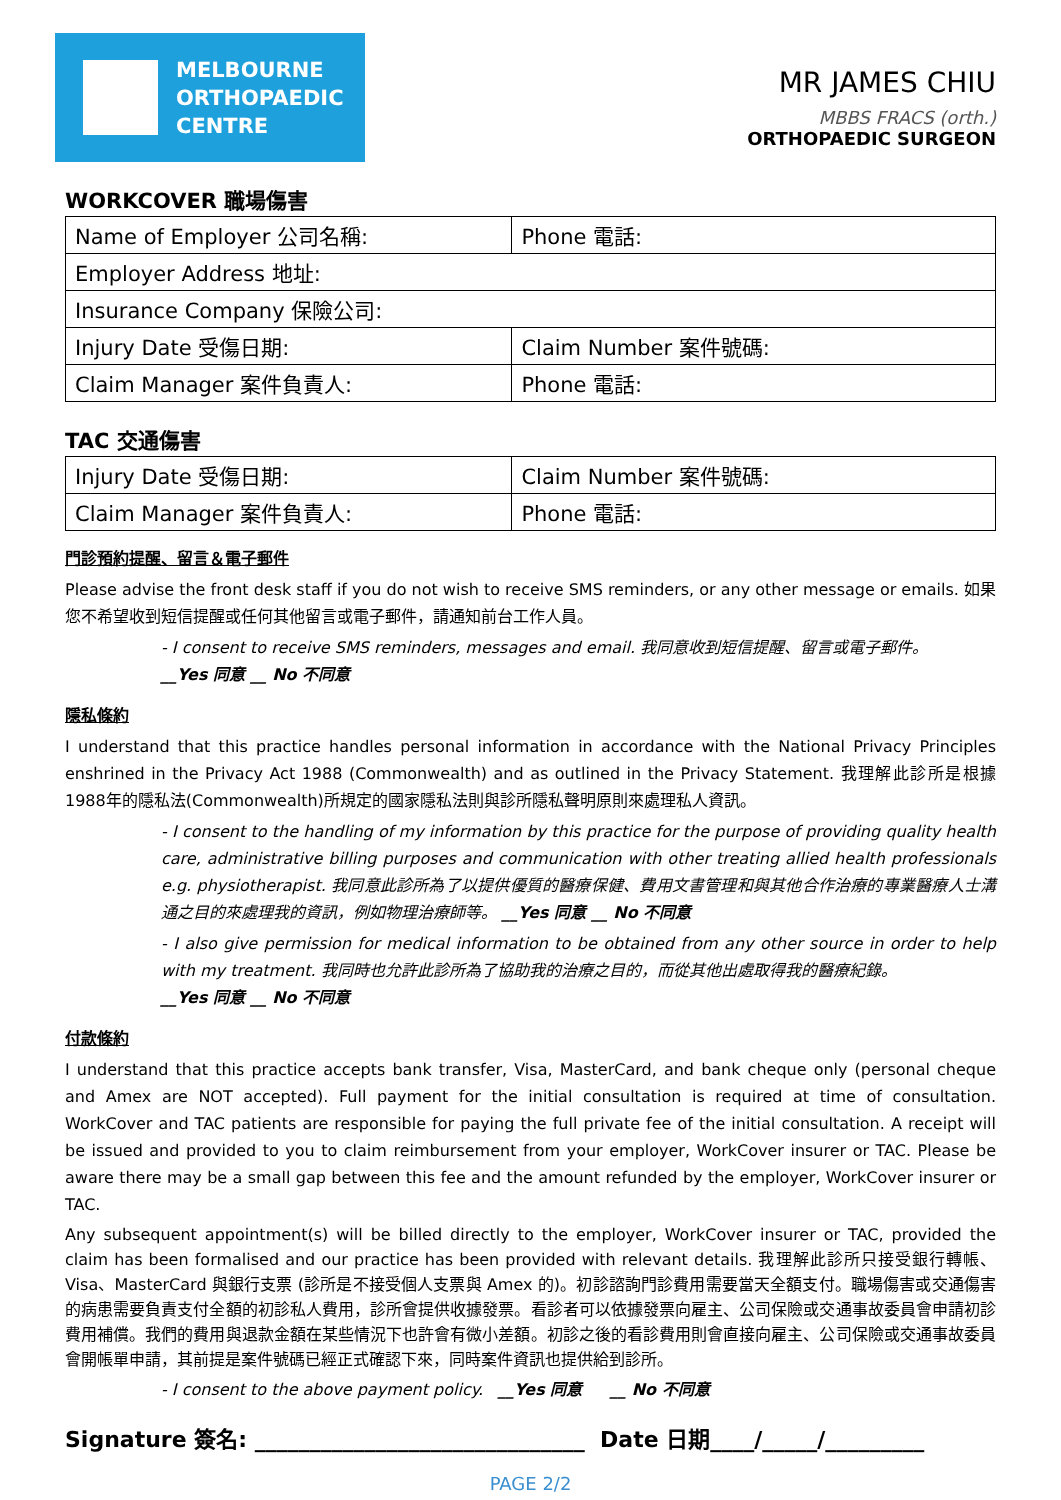MELBOURNE
ORTHOPAEDIC
CENTRE
MR JAMES CHIU
MBBS FRACS (orth.)
ORTHOPAEDIC SURGEON
WORKCOVER 職場傷害
| Name of Employer 公司名稱: | Phone 電話: |
| Employer Address 地址: | |
| Insurance Company 保險公司: | |
| Injury Date 受傷日期: | Claim Number 案件號碼: |
| Claim Manager 案件負責人: | Phone 電話: |
TAC 交通傷害
| Injury Date 受傷日期: | Claim Number 案件號碼: |
| Claim Manager 案件負責人: | Phone 電話: |
門診預約提醒、留言＆電子郵件
Please advise the front desk staff if you do not wish to receive SMS reminders, or any other message or emails. 如果您不希望收到短信提醒或任何其他留言或電子郵件，請通知前台工作人員。
- I consent to receive SMS reminders, messages and email. 我同意收到短信提醒、留言或電子郵件。
__Yes 同意 __ No 不同意
隱私條約
I understand that this practice handles personal information in accordance with the National Privacy Principles enshrined in the Privacy Act 1988 (Commonwealth) and as outlined in the Privacy Statement. 我理解此診所是根據1988年的隱私法(Commonwealth)所規定的國家隱私法則與診所隱私聲明原則來處理私人資訊。
- I consent to the handling of my information by this practice for the purpose of providing quality health care, administrative billing purposes and communication with other treating allied health professionals e.g. physiotherapist. 我同意此診所為了以提供優質的醫療保健、費用文書管理和與其他合作治療的專業醫療人士溝通之目的來處理我的資訊，例如物理治療師等。 __Yes 同意 __ No 不同意
- I also give permission for medical information to be obtained from any other source in order to help with my treatment. 我同時也允許此診所為了協助我的治療之目的，而從其他出處取得我的醫療紀錄。
__Yes 同意 __ No 不同意
付款條約
I understand that this practice accepts bank transfer, Visa, MasterCard, and bank cheque only (personal cheque and Amex are NOT accepted). Full payment for the initial consultation is required at time of consultation. WorkCover and TAC patients are responsible for paying the full private fee of the initial consultation. A receipt will be issued and provided to you to claim reimbursement from your employer, WorkCover insurer or TAC. Please be aware there may be a small gap between this fee and the amount refunded by the employer, WorkCover insurer or TAC.
Any subsequent appointment(s) will be billed directly to the employer, WorkCover insurer or TAC, provided the claim has been formalised and our practice has been provided with relevant details. 我理解此診所只接受銀行轉帳、Visa、MasterCard 與銀行支票 (診所是不接受個人支票與 Amex 的)。初診諮詢門診費用需要當天全額支付。職場傷害或交通傷害的病患需要負責支付全額的初診私人費用，診所會提供收據發票。看診者可以依據發票向雇主、公司保險或交通事故委員會申請初診費用補償。我們的費用與退款金額在某些情況下也許會有微小差額。初診之後的看診費用則會直接向雇主、公司保險或交通事故委員會開帳單申請，其前提是案件號碼已經正式確認下來，同時案件資訊也提供給到診所。
- I consent to the above payment policy. __Yes 同意 __ No 不同意
Signature 簽名: ______________________________ Date 日期____/_____/_________
PAGE 2/2